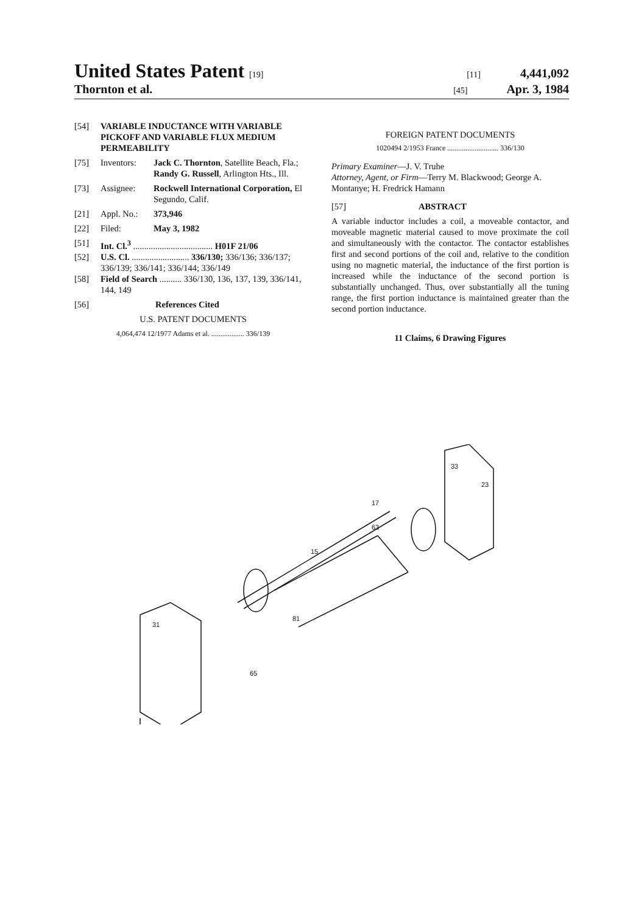United States Patent [19] [11] 4,441,092
Thornton et al.
[45] Apr. 3, 1984
[54] VARIABLE INDUCTANCE WITH VARIABLE PICKOFF AND VARIABLE FLUX MEDIUM PERMEABILITY
[75] Inventors: Jack C. Thornton, Satellite Beach, Fla.; Randy G. Russell, Arlington Hts., Ill.
[73] Assignee: Rockwell International Corporation, El Segundo, Calif.
[21] Appl. No.: 373,946
[22] Filed: May 3, 1982
[51] Int. Cl.<sup>3</sup> .................................... H01F 21/06
[52] U.S. Cl. .......................... 336/130; 336/136; 336/137; 336/139; 336/141; 336/144; 336/149
[58] Field of Search .......... 336/130, 136, 137, 139, 336/141, 144, 149
[56] References Cited
U.S. PATENT DOCUMENTS
4,064,474 12/1977 Adams et al. .................. 336/139
FOREIGN PATENT DOCUMENTS
1020494 2/1953 France ............................ 336/130
Primary Examiner—J. V. Truhe
Attorney, Agent, or Firm—Terry M. Blackwood; George A. Montanye; H. Fredrick Hamann
[57] ABSTRACT
A variable inductor includes a coil, a moveable contactor, and moveable magnetic material caused to move proximate the coil and simultaneously with the contactor. The contactor establishes first and second portions of the coil and, relative to the condition using no magnetic material, the inductance of the first portion is increased while the inductance of the second portion is substantially unchanged. Thus, over substantially all the tuning range, the first portion inductance is maintained greater than the second portion inductance.
11 Claims, 6 Drawing Figures
31
33
17
23
65
81
15
63